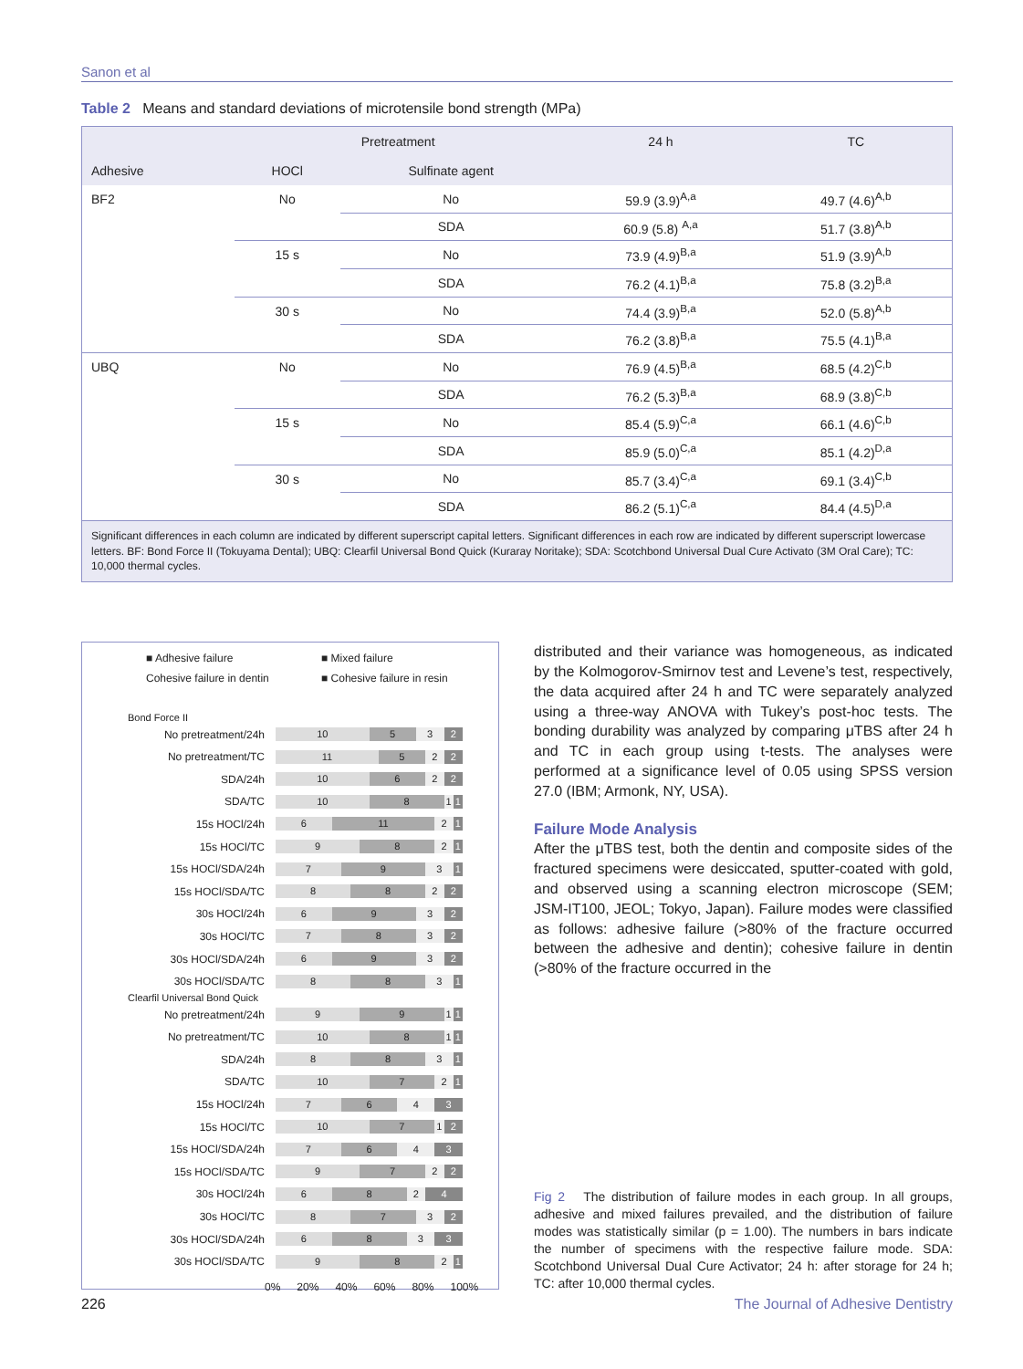Sanon et al
Table 2 Means and standard deviations of microtensile bond strength (MPa)
| | Pretreatment | | 24 h | TC |
| --- | --- | --- | --- | --- |
| Adhesive | HOCl | Sulfinate agent | | |
| BF2 | No | No | 59.9 (3.9)<sup>A,a</sup> | 49.7 (4.6)<sup>A,b</sup> |
| | | SDA | 60.9 (5.8) <sup>A,a</sup> | 51.7 (3.8)<sup>A,b</sup> |
| | 15 s | No | 73.9 (4.9)<sup>B,a</sup> | 51.9 (3.9)<sup>A,b</sup> |
| | | SDA | 76.2 (4.1)<sup>B,a</sup> | 75.8 (3.2)<sup>B,a</sup> |
| | 30 s | No | 74.4 (3.9)<sup>B,a</sup> | 52.0 (5.8)<sup>A,b</sup> |
| | | SDA | 76.2 (3.8)<sup>B,a</sup> | 75.5 (4.1)<sup>B,a</sup> |
| UBQ | No | No | 76.9 (4.5)<sup>B,a</sup> | 68.5 (4.2)<sup>C,b</sup> |
| | | SDA | 76.2 (5.3)<sup>B,a</sup> | 68.9 (3.8)<sup>C,b</sup> |
| | 15 s | No | 85.4 (5.9)<sup>C,a</sup> | 66.1 (4.6)<sup>C,b</sup> |
| | | SDA | 85.9 (5.0)<sup>C,a</sup> | 85.1 (4.2)<sup>D,a</sup> |
| | 30 s | No | 85.7 (3.4)<sup>C,a</sup> | 69.1 (3.4)<sup>C,b</sup> |
| | | SDA | 86.2 (5.1)<sup>C,a</sup> | 84.4 (4.5)<sup>D,a</sup> |
Significant differences in each column are indicated by different superscript capital letters. Significant differences in each row are indicated by different superscript lowercase letters. BF: Bond Force II (Tokuyama Dental); UBQ: Clearfil Universal Bond Quick (Kuraray Noritake); SDA: Scotchbond Universal Dual Cure Activato (3M Oral Care); TC: 10,000 thermal cycles.
■ Adhesive failure ■ Mixed failure Cohesive failure in dentin ■ Cohesive failure in resin
Bond Force II
No pretreatment/24h
10 5 3 2
No pretreatment/TC
11 5 2 2
SDA/24h
10 6 2 2
SDA/TC
10 8 1 1
15s HOCl/24h
6 11 2 1
15s HOCl/TC
9 8 2 1
15s HOCl/SDA/24h
7 9 3 1
15s HOCl/SDA/TC
8 8 2 2
30s HOCl/24h
6 9 3 2
30s HOCl/TC
7 8 3 2
30s HOCl/SDA/24h
6 9 3 2
30s HOCl/SDA/TC
8 8 3 1
Clearfil Universal Bond Quick
No pretreatment/24h
9 9 1 1
No pretreatment/TC
10 8 1 1
SDA/24h
8 8 3 1
SDA/TC
10 7 2 1
15s HOCl/24h
7 6 4 3
15s HOCl/TC
10 7 1 2
15s HOCl/SDA/24h
7 6 4 3
15s HOCl/SDA/TC
9 7 2 2
30s HOCl/24h
6 8 2 4
30s HOCl/TC
8 7 3 2
30s HOCl/SDA/24h
6 8 3 3
30s HOCl/SDA/TC
9 8 2 1
0% 20% 40% 60% 80% 100%
distributed and their variance was homogeneous, as indicated by the Kolmogorov-Smirnov test and Levene’s test, respectively, the data acquired after 24 h and TC were separately analyzed using a three-way ANOVA with Tukey’s post-hoc tests. The bonding durability was analyzed by comparing μTBS after 24 h and TC in each group using t-tests. The analyses were performed at a significance level of 0.05 using SPSS version 27.0 (IBM; Armonk, NY, USA).
Failure Mode Analysis
After the μTBS test, both the dentin and composite sides of the fractured specimens were desiccated, sputter-coated with gold, and observed using a scanning electron microscope (SEM; JSM-IT100, JEOL; Tokyo, Japan). Failure modes were classified as follows: adhesive failure (>80% of the fracture occurred between the adhesive and dentin); cohesive failure in dentin (>80% of the fracture occurred in the
Fig 2 The distribution of failure modes in each group. In all groups, adhesive and mixed failures prevailed, and the distribution of failure modes was statistically similar (p = 1.00). The numbers in bars indicate the number of specimens with the respective failure mode. SDA: Scotchbond Universal Dual Cure Activator; 24 h: after storage for 24 h; TC: after 10,000 thermal cycles.
226 The Journal of Adhesive Dentistry